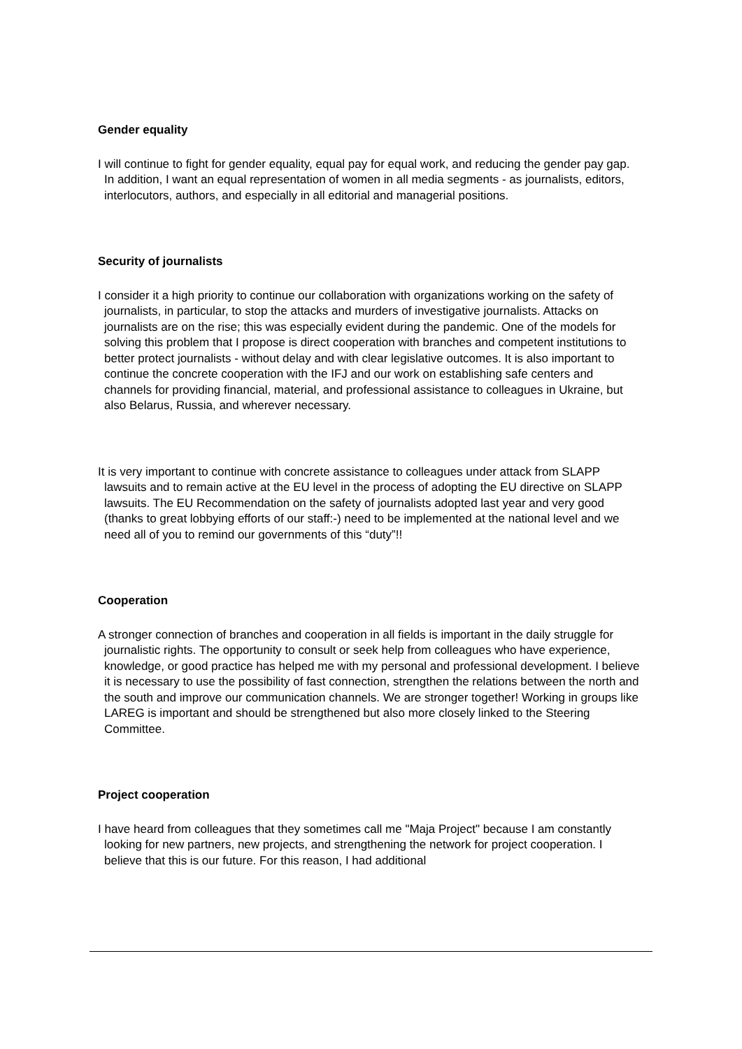Gender equality
I will continue to fight for gender equality, equal pay for equal work, and reducing the gender pay gap. In addition, I want an equal representation of women in all media segments - as journalists, editors, interlocutors, authors, and especially in all editorial and managerial positions.
Security of journalists
I consider it a high priority to continue our collaboration with organizations working on the safety of journalists, in particular, to stop the attacks and murders of investigative journalists. Attacks on journalists are on the rise; this was especially evident during the pandemic. One of the models for solving this problem that I propose is direct cooperation with branches and competent institutions to better protect journalists - without delay and with clear legislative outcomes. It is also important to continue the concrete cooperation with the IFJ and our work on establishing safe centers and channels for providing financial, material, and professional assistance to colleagues in Ukraine, but also Belarus, Russia, and wherever necessary.
It is very important to continue with concrete assistance to colleagues under attack from SLAPP lawsuits and to remain active at the EU level in the process of adopting the EU directive on SLAPP lawsuits. The EU Recommendation on the safety of journalists adopted last year and very good (thanks to great lobbying efforts of our staff:-) need to be implemented at the national level and we need all of you to remind our governments of this “duty”!!
Cooperation
A stronger connection of branches and cooperation in all fields is important in the daily struggle for journalistic rights. The opportunity to consult or seek help from colleagues who have experience, knowledge, or good practice has helped me with my personal and professional development. I believe it is necessary to use the possibility of fast connection, strengthen the relations between the north and the south and improve our communication channels. We are stronger together! Working in groups like LAREG is important and should be strengthened but also more closely linked to the Steering Committee.
Project cooperation
I have heard from colleagues that they sometimes call me "Maja Project" because I am constantly looking for new partners, new projects, and strengthening the network for project cooperation. I believe that this is our future. For this reason, I had additional